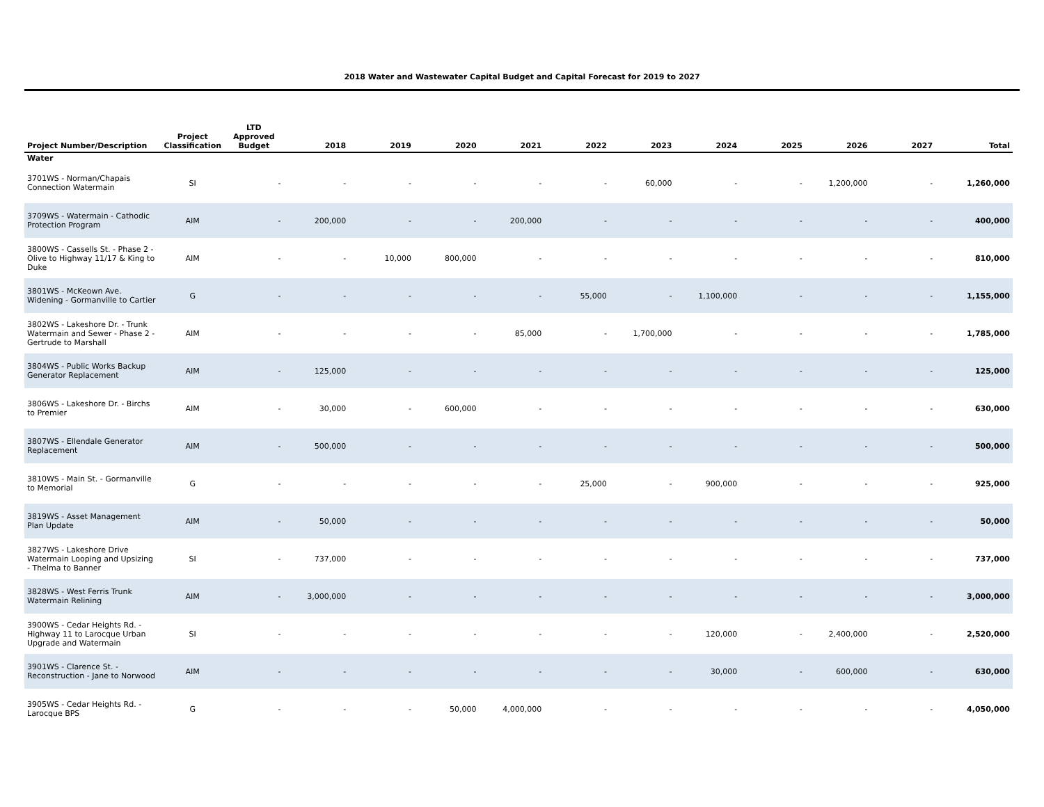2018 Water and Wastewater Capital Budget and Capital Forecast for 2019 to 2027
| Project Number/Description | Project Classification | LTD Approved Budget | 2018 | 2019 | 2020 | 2021 | 2022 | 2023 | 2024 | 2025 | 2026 | 2027 | Total |
| --- | --- | --- | --- | --- | --- | --- | --- | --- | --- | --- | --- | --- | --- |
| Water | | | | | | | | | | | | | |
| 3701WS - Norman/Chapais Connection Watermain | SI | - | - | - | - | - | - | 60,000 | - | - | 1,200,000 | - | 1,260,000 |
| 3709WS - Watermain - Cathodic Protection Program | AIM | - | 200,000 | - | - | 200,000 | - | - | - | - | - | - | 400,000 |
| 3800WS - Cassells St. - Phase 2 - Olive to Highway 11/17 & King to Duke | AIM | - | - | 10,000 | 800,000 | - | - | - | - | - | - | - | 810,000 |
| 3801WS - McKeown Ave. Widening - Gormanville to Cartier | G | - | - | - | - | - | 55,000 | - | 1,100,000 | - | - | - | 1,155,000 |
| 3802WS - Lakeshore Dr. - Trunk Watermain and Sewer - Phase 2 - Gertrude to Marshall | AIM | - | - | - | - | 85,000 | - | 1,700,000 | - | - | - | - | 1,785,000 |
| 3804WS - Public Works Backup Generator Replacement | AIM | - | 125,000 | - | - | - | - | - | - | - | - | - | 125,000 |
| 3806WS - Lakeshore Dr. - Birchs to Premier | AIM | - | 30,000 | - | 600,000 | - | - | - | - | - | - | - | 630,000 |
| 3807WS - Ellendale Generator Replacement | AIM | - | 500,000 | - | - | - | - | - | - | - | - | - | 500,000 |
| 3810WS - Main St. - Gormanville to Memorial | G | - | - | - | - | - | 25,000 | - | 900,000 | - | - | - | 925,000 |
| 3819WS - Asset Management Plan Update | AIM | - | 50,000 | - | - | - | - | - | - | - | - | - | 50,000 |
| 3827WS - Lakeshore Drive Watermain Looping and Upsizing - Thelma to Banner | SI | - | 737,000 | - | - | - | - | - | - | - | - | - | 737,000 |
| 3828WS - West Ferris Trunk Watermain Relining | AIM | - | 3,000,000 | - | - | - | - | - | - | - | - | - | 3,000,000 |
| 3900WS - Cedar Heights Rd. - Highway 11 to Larocque Urban Upgrade and Watermain | SI | - | - | - | - | - | - | - | 120,000 | - | 2,400,000 | - | 2,520,000 |
| 3901WS - Clarence St. - Reconstruction - Jane to Norwood | AIM | - | - | - | - | - | - | - | 30,000 | - | 600,000 | - | 630,000 |
| 3905WS - Cedar Heights Rd. - Larocque BPS | G | - | - | - | 50,000 | 4,000,000 | - | - | - | - | - | - | 4,050,000 |